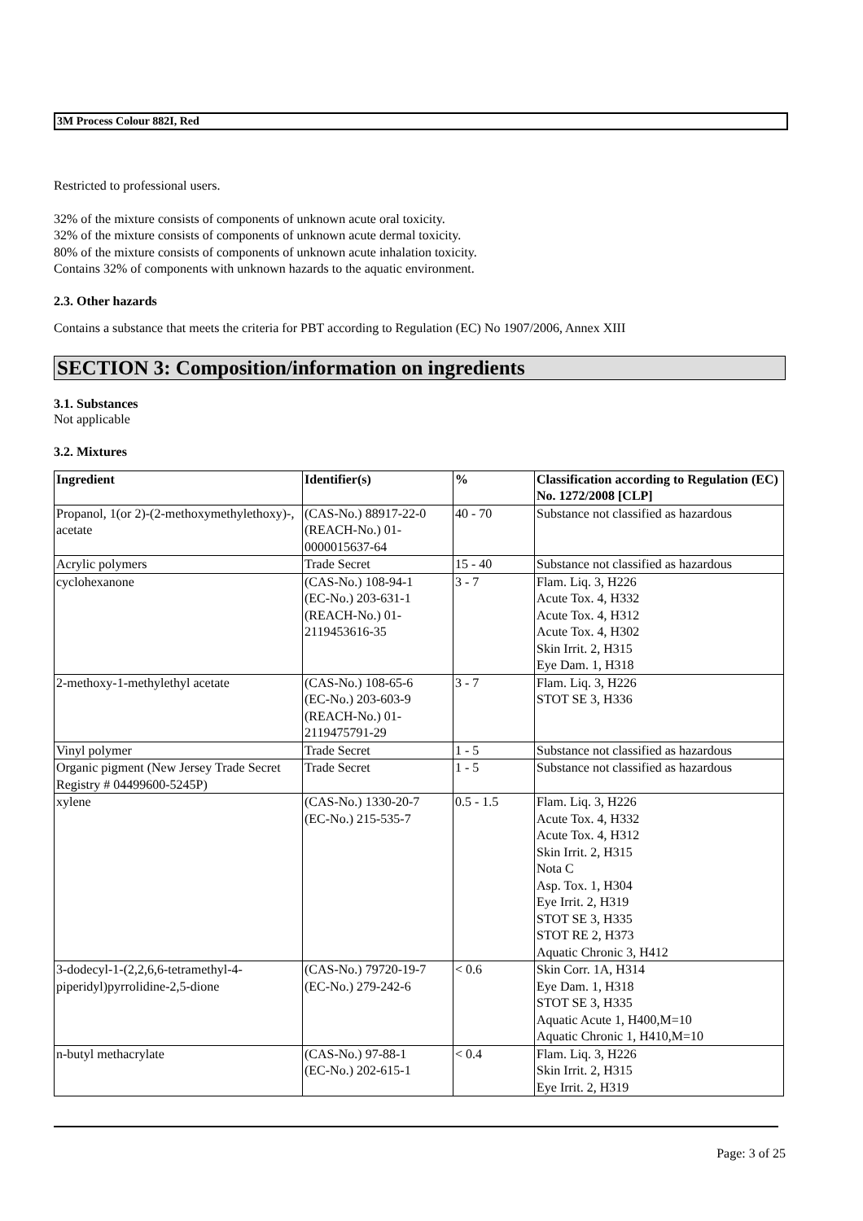3M Process Colour 882I, Red
Restricted to professional users.
32% of the mixture consists of components of unknown acute oral toxicity.
32% of the mixture consists of components of unknown acute dermal toxicity.
80% of the mixture consists of components of unknown acute inhalation toxicity.
Contains 32% of components with unknown hazards to the aquatic environment.
2.3. Other hazards
Contains a substance that meets the criteria for PBT according to Regulation (EC) No 1907/2006, Annex XIII
SECTION 3: Composition/information on ingredients
3.1. Substances
Not applicable
3.2. Mixtures
| Ingredient | Identifier(s) | % | Classification according to Regulation (EC) No. 1272/2008 [CLP] |
| --- | --- | --- | --- |
| Propanol, 1(or 2)-(2-methoxymethylethoxy)-, acetate | (CAS-No.) 88917-22-0 (REACH-No.) 01-0000015637-64 | 40 - 70 | Substance not classified as hazardous |
| Acrylic polymers | Trade Secret | 15 - 40 | Substance not classified as hazardous |
| cyclohexanone | (CAS-No.) 108-94-1 (EC-No.) 203-631-1 (REACH-No.) 01-2119453616-35 | 3 - 7 | Flam. Liq. 3, H226 Acute Tox. 4, H332 Acute Tox. 4, H312 Acute Tox. 4, H302 Skin Irrit. 2, H315 Eye Dam. 1, H318 |
| 2-methoxy-1-methylethyl acetate | (CAS-No.) 108-65-6 (EC-No.) 203-603-9 (REACH-No.) 01-2119475791-29 | 3 - 7 | Flam. Liq. 3, H226 STOT SE 3, H336 |
| Vinyl polymer | Trade Secret | 1 - 5 | Substance not classified as hazardous |
| Organic pigment (New Jersey Trade Secret Registry # 04499600-5245P) | Trade Secret | 1 - 5 | Substance not classified as hazardous |
| xylene | (CAS-No.) 1330-20-7 (EC-No.) 215-535-7 | 0.5 - 1.5 | Flam. Liq. 3, H226 Acute Tox. 4, H332 Acute Tox. 4, H312 Skin Irrit. 2, H315 Nota C Asp. Tox. 1, H304 Eye Irrit. 2, H319 STOT SE 3, H335 STOT RE 2, H373 Aquatic Chronic 3, H412 |
| 3-dodecyl-1-(2,2,6,6-tetramethyl-4-piperidyl)pyrrolidine-2,5-dione | (CAS-No.) 79720-19-7 (EC-No.) 279-242-6 | < 0.6 | Skin Corr. 1A, H314 Eye Dam. 1, H318 STOT SE 3, H335 Aquatic Acute 1, H400,M=10 Aquatic Chronic 1, H410,M=10 |
| n-butyl methacrylate | (CAS-No.) 97-88-1 (EC-No.) 202-615-1 | < 0.4 | Flam. Liq. 3, H226 Skin Irrit. 2, H315 Eye Irrit. 2, H319 |
Page: 3 of 25